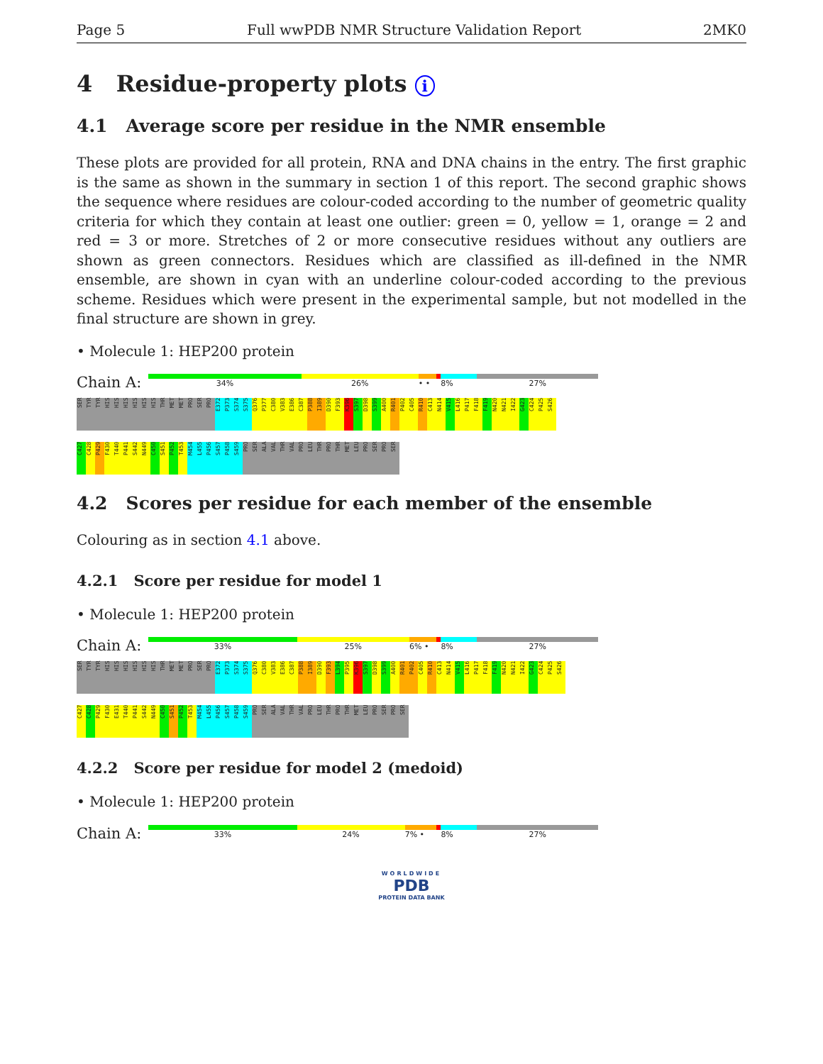Page 5 Full wwPDB NMR Structure Validation Report 2MK0
4 Residue-property plots i
4.1 Average score per residue in the NMR ensemble
These plots are provided for all protein, RNA and DNA chains in the entry. The first graphic is the same as shown in the summary in section 1 of this report. The second graphic shows the sequence where residues are colour-coded according to the number of geometric quality criteria for which they contain at least one outlier: green = 0, yellow = 1, orange = 2 and red = 3 or more. Stretches of 2 or more consecutive residues without any outliers are shown as green connectors. Residues which are classified as ill-defined in the NMR ensemble, are shown in cyan with an underline colour-coded according to the previous scheme. Residues which were present in the experimental sample, but not modelled in the final structure are shown in grey.
• Molecule 1: HEP200 protein
Chain A:
34% 26% • • 8% 27%
SER TYR TYR HIS HIS HIS HIS HIS HIS THR MET MET PRO SER PRO E372 P373 S374 S375 Q376 P377 C380 V383 E386 C387 P388 I389 D390 F393 K396 S397 D398 S399 A400 R401 P402 C405 R410 C413 N414 V415 L416 P417 F418 F419 N420 N421 I422 G423 C424 P425 S426
C427 C428 P429 F430 T440 P441 S442 N449 C450 S451 P452 T453 M454 L455 P456 S457 P458 S459 PRO SER ALA VAL THR VAL PRO LEU THR PRO THR MET LEU PRO SER PRO SER
4.2 Scores per residue for each member of the ensemble
Colouring as in section 4.1 above.
4.2.1 Score per residue for model 1
• Molecule 1: HEP200 protein
Chain A:
33% 25% 6% • 8% 27%
SER TYR TYR HIS HIS HIS HIS HIS HIS THR MET MET PRO SER PRO E372 P373 S374 S375 Q376 C380 V383 E386 C387 P388 I389 D390 F393 L394 P395 K396 S397 D398 S399 A400 R401 P402 C405 R410 C413 N414 V415 L416 P417 F418 F419 N420 N421 I422 G423 C424 P425 S426
C427 C428 P429 F430 E431 T440 P441 S442 N449 C450 S451 P452 T453 M454 L455 P456 S457 P458 S459 PRO SER ALA VAL THR VAL PRO LEU THR PRO THR MET LEU PRO SER PRO SER
4.2.2 Score per residue for model 2 (medoid)
• Molecule 1: HEP200 protein
Chain A:
33% 24% 7% • 8% 27%
WORLDWIDE
PDB
PROTEIN DATA BANK